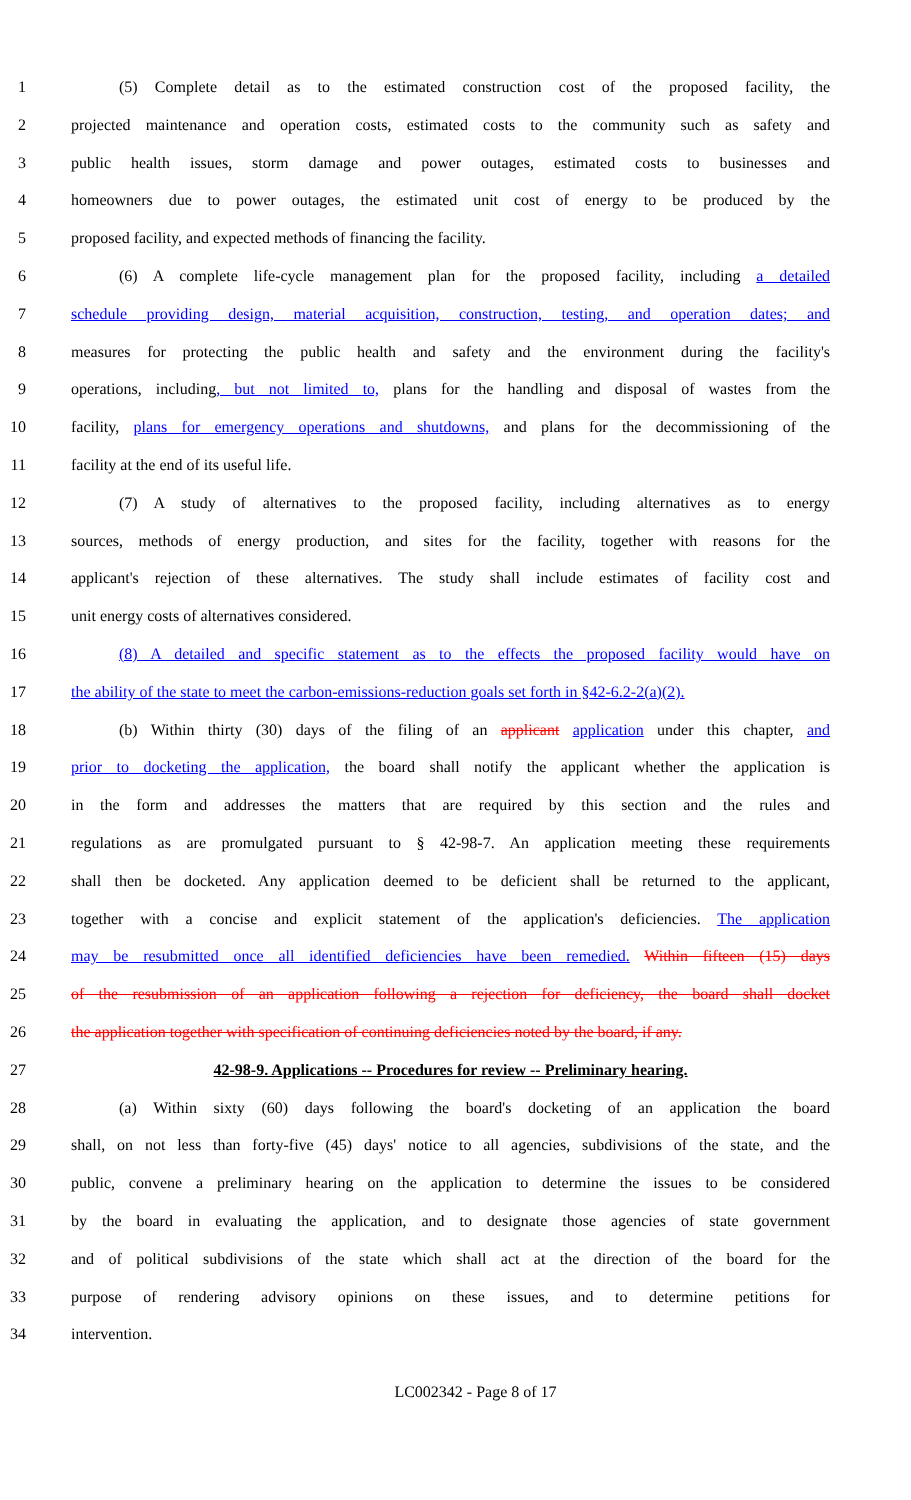1 (5) Complete detail as to the estimated construction cost of the proposed facility, the
2 projected maintenance and operation costs, estimated costs to the community such as safety and
3 public health issues, storm damage and power outages, estimated costs to businesses and
4 homeowners due to power outages, the estimated unit cost of energy to be produced by the
5 proposed facility, and expected methods of financing the facility.
6 (6) A complete life-cycle management plan for the proposed facility, including a detailed
7 schedule providing design, material acquisition, construction, testing, and operation dates; and
8 measures for protecting the public health and safety and the environment during the facility's
9 operations, including, but not limited to, plans for the handling and disposal of wastes from the
10 facility, plans for emergency operations and shutdowns, and plans for the decommissioning of the
11 facility at the end of its useful life.
12 (7) A study of alternatives to the proposed facility, including alternatives as to energy
13 sources, methods of energy production, and sites for the facility, together with reasons for the
14 applicant's rejection of these alternatives. The study shall include estimates of facility cost and
15 unit energy costs of alternatives considered.
16 (8) A detailed and specific statement as to the effects the proposed facility would have on
17 the ability of the state to meet the carbon-emissions-reduction goals set forth in §42-6.2-2(a)(2).
18 (b) Within thirty (30) days of the filing of an applicant application under this chapter, and
19 prior to docketing the application, the board shall notify the applicant whether the application is
20 in the form and addresses the matters that are required by this section and the rules and
21 regulations as are promulgated pursuant to § 42-98-7. An application meeting these requirements
22 shall then be docketed. Any application deemed to be deficient shall be returned to the applicant,
23 together with a concise and explicit statement of the application's deficiencies. The application
24 may be resubmitted once all identified deficiencies have been remedied. Within fifteen (15) days
25 of the resubmission of an application following a rejection for deficiency, the board shall docket
26 the application together with specification of continuing deficiencies noted by the board, if any.
27 42-98-9. Applications -- Procedures for review -- Preliminary hearing.
28 (a) Within sixty (60) days following the board's docketing of an application the board
29 shall, on not less than forty-five (45) days' notice to all agencies, subdivisions of the state, and the
30 public, convene a preliminary hearing on the application to determine the issues to be considered
31 by the board in evaluating the application, and to designate those agencies of state government
32 and of political subdivisions of the state which shall act at the direction of the board for the
33 purpose of rendering advisory opinions on these issues, and to determine petitions for
34 intervention.
LC002342 - Page 8 of 17